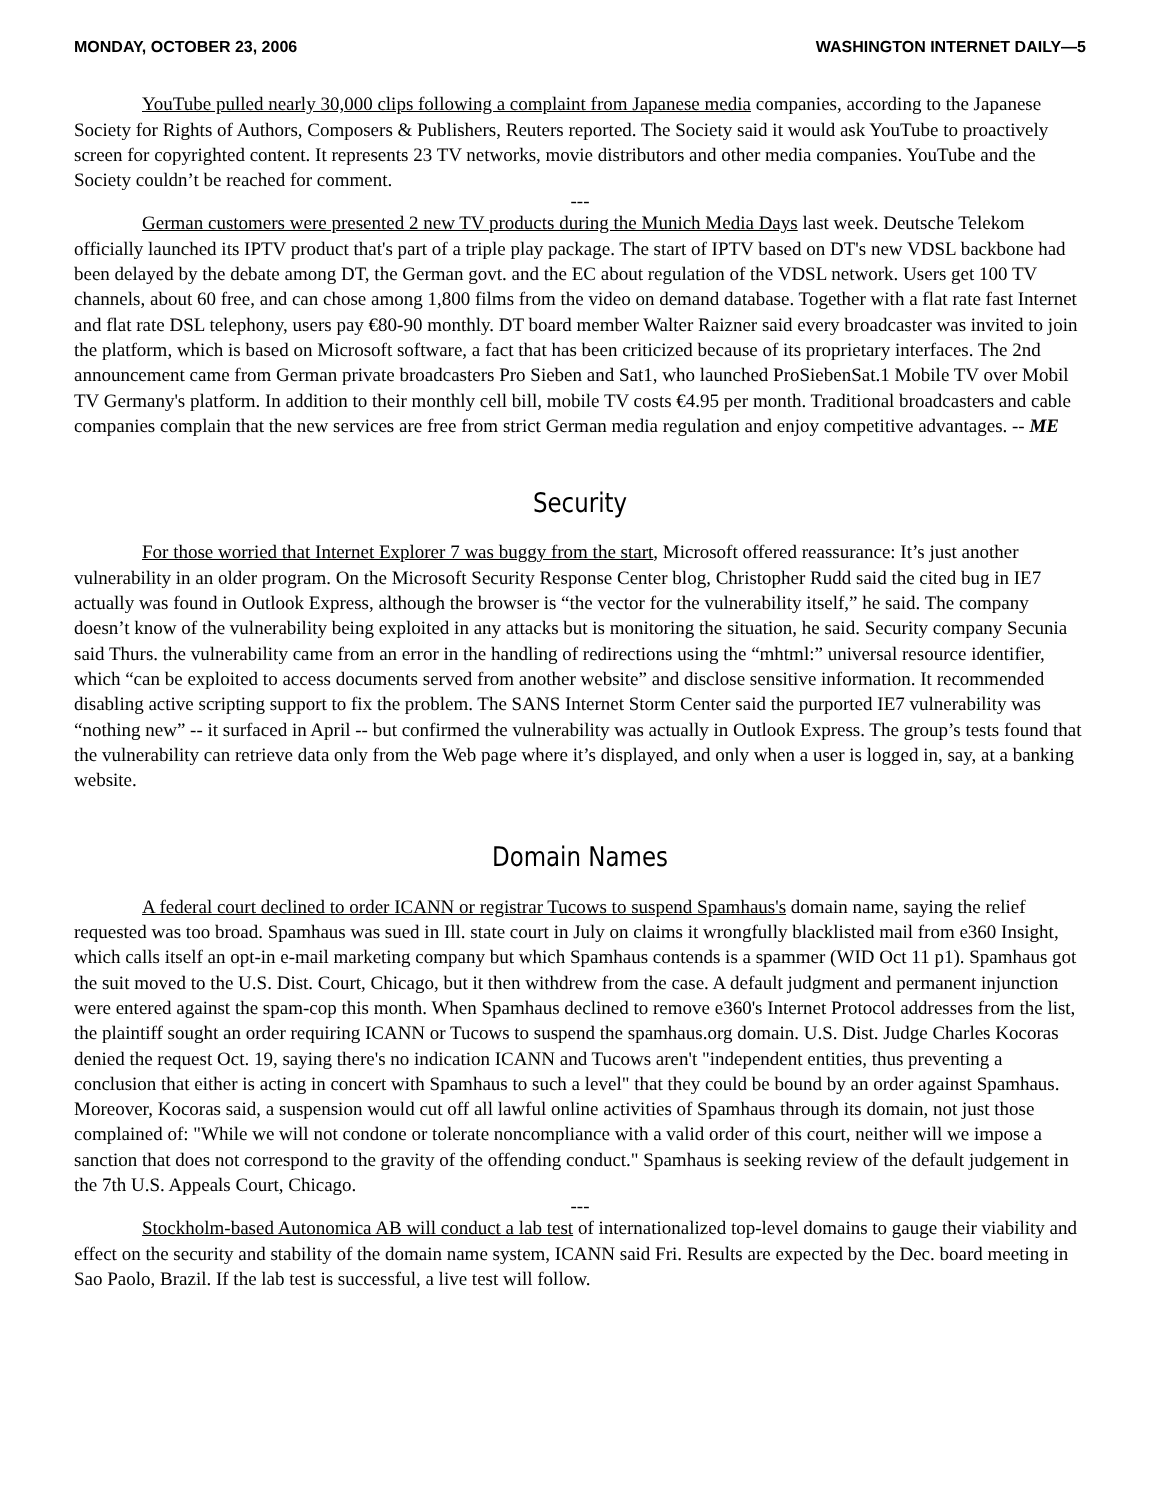MONDAY, OCTOBER 23, 2006 WASHINGTON INTERNET DAILY—5
YouTube pulled nearly 30,000 clips following a complaint from Japanese media companies, according to the Japanese Society for Rights of Authors, Composers & Publishers, Reuters reported. The Society said it would ask YouTube to proactively screen for copyrighted content. It represents 23 TV networks, movie distributors and other media companies. YouTube and the Society couldn’t be reached for comment.
---
German customers were presented 2 new TV products during the Munich Media Days last week. Deutsche Telekom officially launched its IPTV product that's part of a triple play package. The start of IPTV based on DT's new VDSL backbone had been delayed by the debate among DT, the German govt. and the EC about regulation of the VDSL network. Users get 100 TV channels, about 60 free, and can chose among 1,800 films from the video on demand database. Together with a flat rate fast Internet and flat rate DSL telephony, users pay €80-90 monthly. DT board member Walter Raizner said every broadcaster was invited to join the platform, which is based on Microsoft software, a fact that has been criticized because of its proprietary interfaces. The 2nd announcement came from German private broadcasters Pro Sieben and Sat1, who launched ProSiebenSat.1 Mobile TV over Mobil TV Germany's platform. In addition to their monthly cell bill, mobile TV costs €4.95 per month. Traditional broadcasters and cable companies complain that the new services are free from strict German media regulation and enjoy competitive advantages. -- ME
Security
For those worried that Internet Explorer 7 was buggy from the start, Microsoft offered reassurance: It’s just another vulnerability in an older program. On the Microsoft Security Response Center blog, Christopher Rudd said the cited bug in IE7 actually was found in Outlook Express, although the browser is “the vector for the vulnerability itself,” he said. The company doesn’t know of the vulnerability being exploited in any attacks but is monitoring the situation, he said. Security company Secunia said Thurs. the vulnerability came from an error in the handling of redirections using the “mhtml:” universal resource identifier, which “can be exploited to access documents served from another website” and disclose sensitive information. It recommended disabling active scripting support to fix the problem. The SANS Internet Storm Center said the purported IE7 vulnerability was “nothing new” -- it surfaced in April -- but confirmed the vulnerability was actually in Outlook Express. The group’s tests found that the vulnerability can retrieve data only from the Web page where it’s displayed, and only when a user is logged in, say, at a banking website.
Domain Names
A federal court declined to order ICANN or registrar Tucows to suspend Spamhaus's domain name, saying the relief requested was too broad. Spamhaus was sued in Ill. state court in July on claims it wrongfully blacklisted mail from e360 Insight, which calls itself an opt-in e-mail marketing company but which Spamhaus contends is a spammer (WID Oct 11 p1). Spamhaus got the suit moved to the U.S. Dist. Court, Chicago, but it then withdrew from the case. A default judgment and permanent injunction were entered against the spam-cop this month. When Spamhaus declined to remove e360's Internet Protocol addresses from the list, the plaintiff sought an order requiring ICANN or Tucows to suspend the spamhaus.org domain. U.S. Dist. Judge Charles Kocoras denied the request Oct. 19, saying there's no indication ICANN and Tucows aren't "independent entities, thus preventing a conclusion that either is acting in concert with Spamhaus to such a level" that they could be bound by an order against Spamhaus. Moreover, Kocoras said, a suspension would cut off all lawful online activities of Spamhaus through its domain, not just those complained of: "While we will not condone or tolerate noncompliance with a valid order of this court, neither will we impose a sanction that does not correspond to the gravity of the offending conduct." Spamhaus is seeking review of the default judgement in the 7th U.S. Appeals Court, Chicago.
---
Stockholm-based Autonomica AB will conduct a lab test of internationalized top-level domains to gauge their viability and effect on the security and stability of the domain name system, ICANN said Fri. Results are expected by the Dec. board meeting in Sao Paolo, Brazil. If the lab test is successful, a live test will follow.